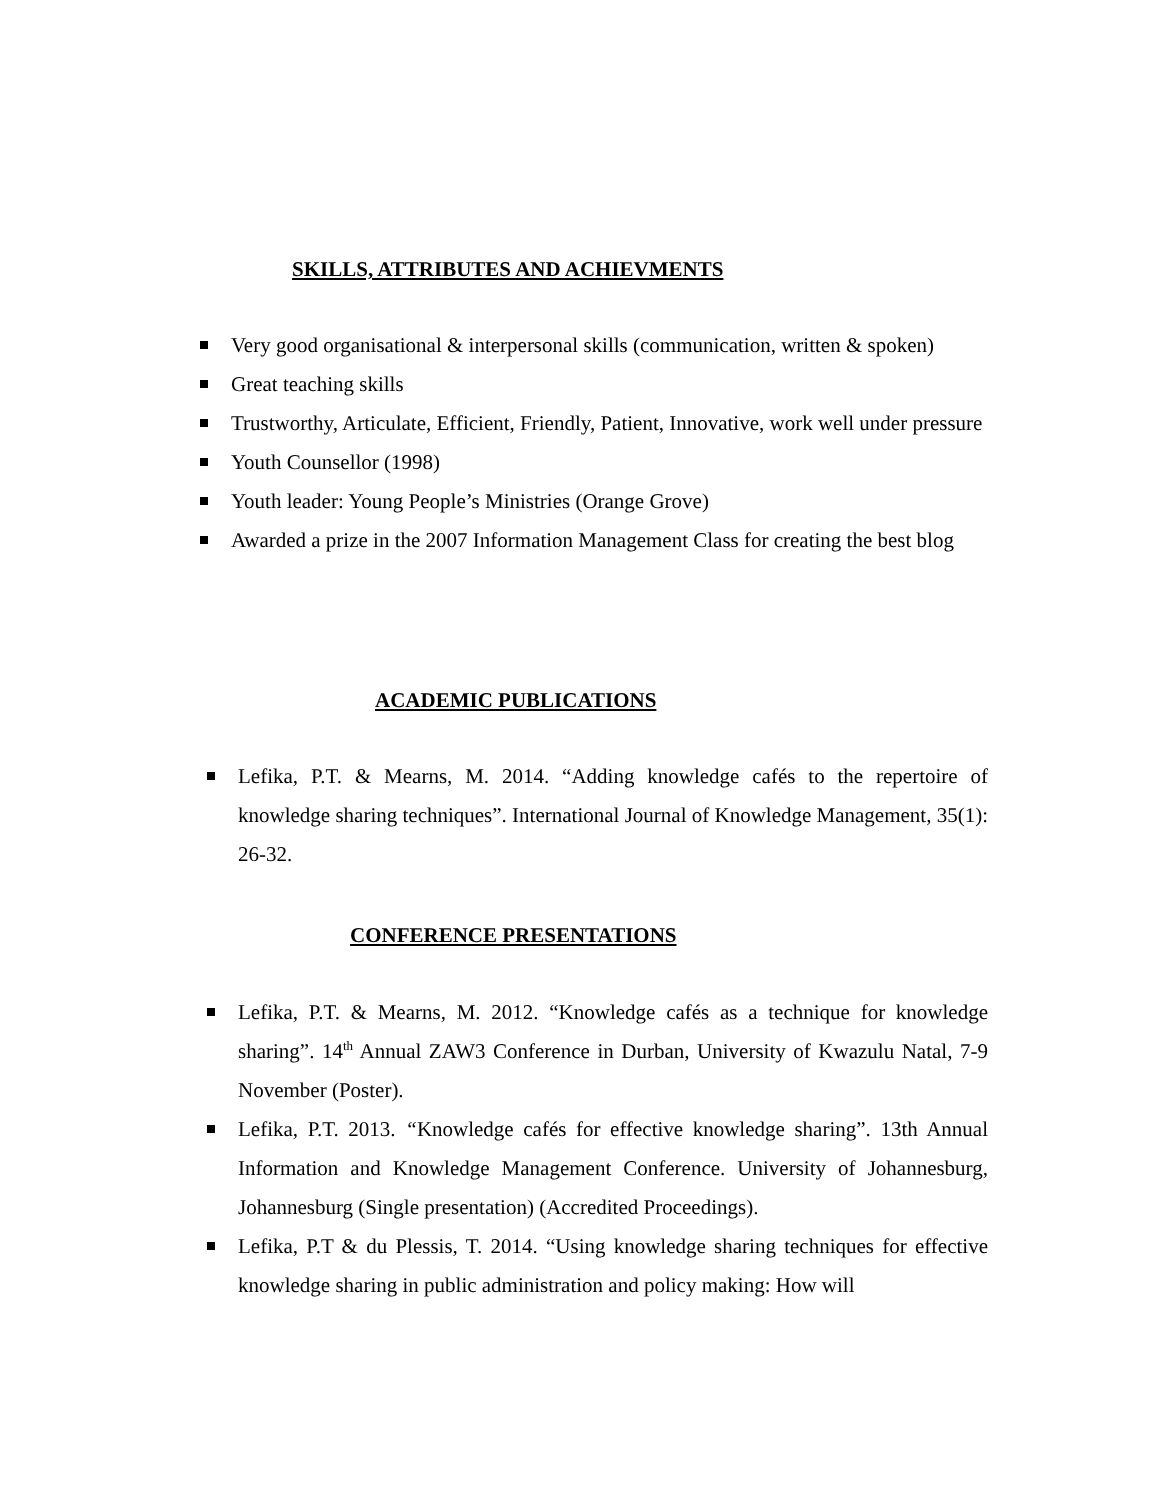SKILLS, ATTRIBUTES AND ACHIEVMENTS
Very good organisational & interpersonal skills (communication, written & spoken)
Great teaching skills
Trustworthy, Articulate, Efficient, Friendly, Patient, Innovative, work well under pressure
Youth Counsellor (1998)
Youth leader: Young People’s Ministries (Orange Grove)
Awarded a prize in the 2007 Information Management Class for creating the best blog
ACADEMIC PUBLICATIONS
Lefika, P.T. & Mearns, M. 2014. “Adding knowledge cafés to the repertoire of knowledge sharing techniques”. International Journal of Knowledge Management, 35(1): 26-32.
CONFERENCE PRESENTATIONS
Lefika, P.T. & Mearns, M. 2012. “Knowledge cafés as a technique for knowledge sharing”. 14<sup>th</sup> Annual ZAW3 Conference in Durban, University of Kwazulu Natal, 7-9 November (Poster).
Lefika, P.T. 2013. “Knowledge cafés for effective knowledge sharing”. 13th Annual Information and Knowledge Management Conference. University of Johannesburg, Johannesburg (Single presentation) (Accredited Proceedings).
Lefika, P.T & du Plessis, T. 2014. “Using knowledge sharing techniques for effective knowledge sharing in public administration and policy making: How will